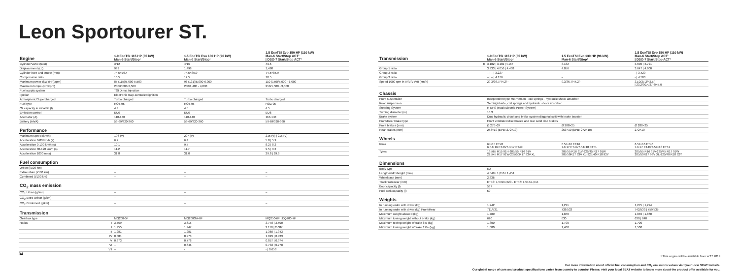Leon Sportourer ST.
| Engine | | 1.0 EcoTSI 115 HP (85 kW) Man-6 Start/Stop¹ | 1.5 EcoTSI Evo 130 HP (96 kW) Man-6 Start/Stop¹ | 1.5 EcoTSI Evo 150 HP (110 kW) Man-6 Start/Stop ACT¹ / DSG-7 Start/Stop ACT¹ |
| --- | --- | --- | --- | --- |
| Cylinder/Valve (total) | | 3/12 | 4/16 | 4/16 |
| Displacement (cc) | | 999 | 1,498 | 1,498 |
| Cylinder bore and stroke (mm) | | 74.5×76.4 | 74.5×85.9 | 74.5×85.9 |
| Compression ratio | | 10.5 | 12.5 | 10.5 |
| Maximum power (kW (HP)/rpm) | | 85 (115)/5,000-5,500 | 96 (131)/5,000-6,000 | 110 (150)/5,000 - 6,000 |
| Maximum torque (Nm/rpm) | | 200/2,000-3,500 | 200/1,400 - 4,000 | 250/1,500 - 3,500 |
| Fuel supply system | | TSI Direct Injection | | |
| Ignition | | Electronic map-controlled ignition | | |
| Atmospheric/Supercharged | | Turbo charged | Turbo charged | Turbo charged |
| Fuel type | | ROZ 95 | ROZ 95 | ROZ 95 |
| Oil capacity in initial fill (l) | | 4.3 | 4.5 | 4.5 |
| Emission control | | EU6 | EU6 | EU6 |
| Alternator (A) | | 110-140 | 110-140 | 110-140 |
| Battery (Ah/A) | | 59-69/320-360 | 59-69/320-360 | 59-69/320-360 |
| Performance | | | | |
| Maximum speed (km/h) | | 196 (V) | 207 (V) | 215 (V) / 215 (V) |
| Acceleration 0-80 km/h (s) | | 6.7 | 6.4 | 5.8 / 5.9 |
| Acceleration 0-100 km/h (s) | | 10.1 | 9.5 | 8.2 / 8.3 |
| Acceleration 80-120 km/h (s) | | 11.2 | 11.7 | 9.5 / 9.2 |
| Acceleration 1000 m (s) | | 31.8 | 31.0 | 29.8 / 29.6 |
| Fuel consumption | | | | |
| Urban (l/100 km) | | – | – | – |
| Extra urban (l/100 km) | | – | – | – |
| Combined (l/100 km) | | – | – | – |
| CO<sub>2</sub> mass emission | | | | |
| CO<sub>2</sub> Urban (g/km) | | – | – | – |
| CO<sub>2</sub> Extra Urban (g/km) | | – | – | – |
| CO<sub>2</sub> Combined (g/km) | | – | – | – |
| Transmission | | | | |
| Gearbox type | | MQ200-5F | MQ200GA-6F | MQ250-6F / DQ200-7F |
| Ratios | I | 3.769 | 3.615 | 3.778 / 3.500 |
| | II | 1.955 | 1.947 | 2.118 / 2.087 |
| | III | 1.281 | 1.281 | 1.360 / 1.343 |
| | IV | 0.881 | 0.973 | 1.029 / 0.933 |
| | V | 0.673 | 0.778 | 0.857 / 0.974 |
| | VI | – | 0.646 | 0.733 / 0.778 |
| | VII | – | - | - / 0.653 |
| Transmission | | 1.0 EcoTSI 115 HP (85 kW) Man-6 Start/Stop¹ | 1.5 EcoTSI Evo 130 HP (96 kW) Man-6 Start/Stop¹ | 1.5 EcoTSI Evo 150 HP (110 kW) Man-6 Start/Stop ACT¹ / DSG-7 Start/Stop ACT¹ |
| --- | --- | --- | --- | --- |
| | R | 3.182 / 3.182 /4.167 | 3.182 | 3.600 / 3.721 |
| Group 1 ratio | | 3.933 / 4.056 / 4.438 | 4.056 | 3.647 / 4.800 |
| Group 2 ratio | | – / – / 3.227 | – | - / 3.429 |
| Group 3 ratio | | – / – / 4.176 | – | - / 4.500 |
| Speed 1000 rpm in IV/V/VI/VII (km/h) | | 29,3/36.7/44.2/-- | 9.3/36.7/44.2/- | 31.0/37.2/43.5/- / 23.2/30.4/37.6/45.0 |
| Chassis | | | | |
| Front suspension | | Independent type McPherson - coil springs - hydraulic shock absorber | | |
| Rear suspension | | Semirigid axle, coil springs and hydraulic shock absorber | | |
| Steering System | | R-EPS (Rack Electric Power System) | | |
| Turning diameter (m) | | 10.3 | | |
| Brake system | | Dual hydraulic circuit and brake system diagonal split with brake booster | | |
| Front/Rear brake type | | Front ventilated disc brakes and rear solid disc brakes | | |
| Front brakes (mm) | | Ø 276×24 | Ø 288×25 | Ø 288×25 |
| Rear brakes (mm) | | 253×10 (EPB: 272×10) | 253×10 (EPB: 272×10) | 272×10 |
| Wheels | | | | |
| Rims | | 6J×15 ET43 6.5J×16 ET46/7J×17 ET49 | 6.5J×16 ET46 7J×17 ET49/7.5J×18 ET51 | 6.5J×16 ET46 7J×17 ET49/7.5J×18 ET51 |
| Tyres | | 195/65 R15 91H-205/55 R16 91V 225/45 R17 91W-205/50R17 93V XL | 205/55 R16 91V-225/45 R17 91W 205/50R17 93V XL-225/40 R18 92Y | 205/55 R16 91V-225/45 R17 91W 205/50R17 93V XL-225/40 R18 92Y |
| Dimensions | | | | |
| Body type | | 5D | | |
| Length/width/height (mm) | | 4,549 / 1,816 / 1,454 | | |
| Wheelbase (mm) | | 2,636 | | |
| Track front/rear (mm) | | ET43: 1,549/1,520 - ET46: 1,544/1,514 | | |
| Boot capacity (l) | | 587 | | |
| Fuel tank capacity (l) | | 50 | | |
| Weights | | | | |
| In running order with driver (kg) | | 1,242 | 1,271 | 1,275 / 1,294 |
| In running order with driver (kg) Front/Rear | | 711/531 | 738/533 | 742/533 / 759/535 |
| Maximum weight allowed (kg) | | 1,780 | 1,840 | 1,840 / 1,860 |
| Maximum towing weight without brake (kg) | | 620 | 630 | 630 / 640 |
| Maximum towing weight w/brake 8% (kg) | | 1,300 | 1,700 | 1,700 |
| Maximum towing weight w/brake 12% (kg) | | 1,000 | 1,400 | 1,500 |
¹ This engine will be available from w.37 2019
For more information about official fuel consumption and CO<sub>2</sub> emissions values visit your local SEAT website.
Our global range of cars and product specifications varies from country to country. Please, visit your local SEAT website to know more about the product offer available for you.
34